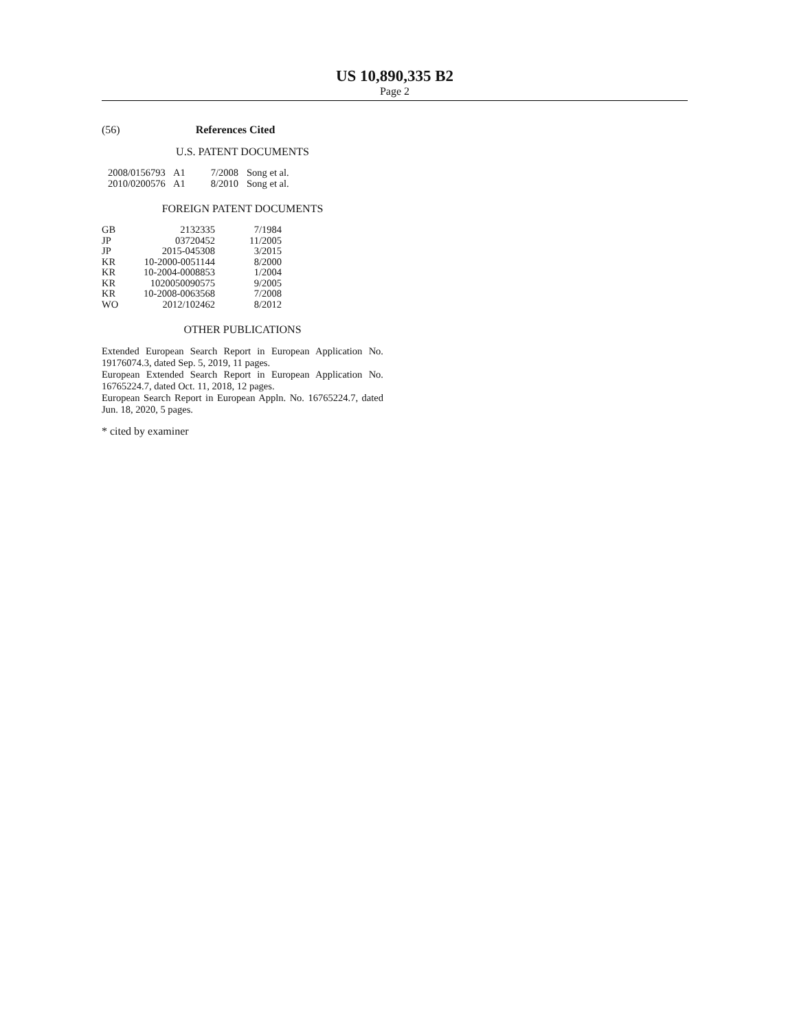US 10,890,335 B2
Page 2
(56) References Cited
U.S. PATENT DOCUMENTS
| 2008/0156793 | A1 | 7/2008 | Song et al. |
| 2010/0200576 | A1 | 8/2010 | Song et al. |
FOREIGN PATENT DOCUMENTS
| GB | 2132335 | 7/1984 |
| JP | 03720452 | 11/2005 |
| JP | 2015-045308 | 3/2015 |
| KR | 10-2000-0051144 | 8/2000 |
| KR | 10-2004-0008853 | 1/2004 |
| KR | 1020050090575 | 9/2005 |
| KR | 10-2008-0063568 | 7/2008 |
| WO | 2012/102462 | 8/2012 |
OTHER PUBLICATIONS
Extended European Search Report in European Application No. 19176074.3, dated Sep. 5, 2019, 11 pages.
European Extended Search Report in European Application No. 16765224.7, dated Oct. 11, 2018, 12 pages.
European Search Report in European Appln. No. 16765224.7, dated Jun. 18, 2020, 5 pages.
* cited by examiner